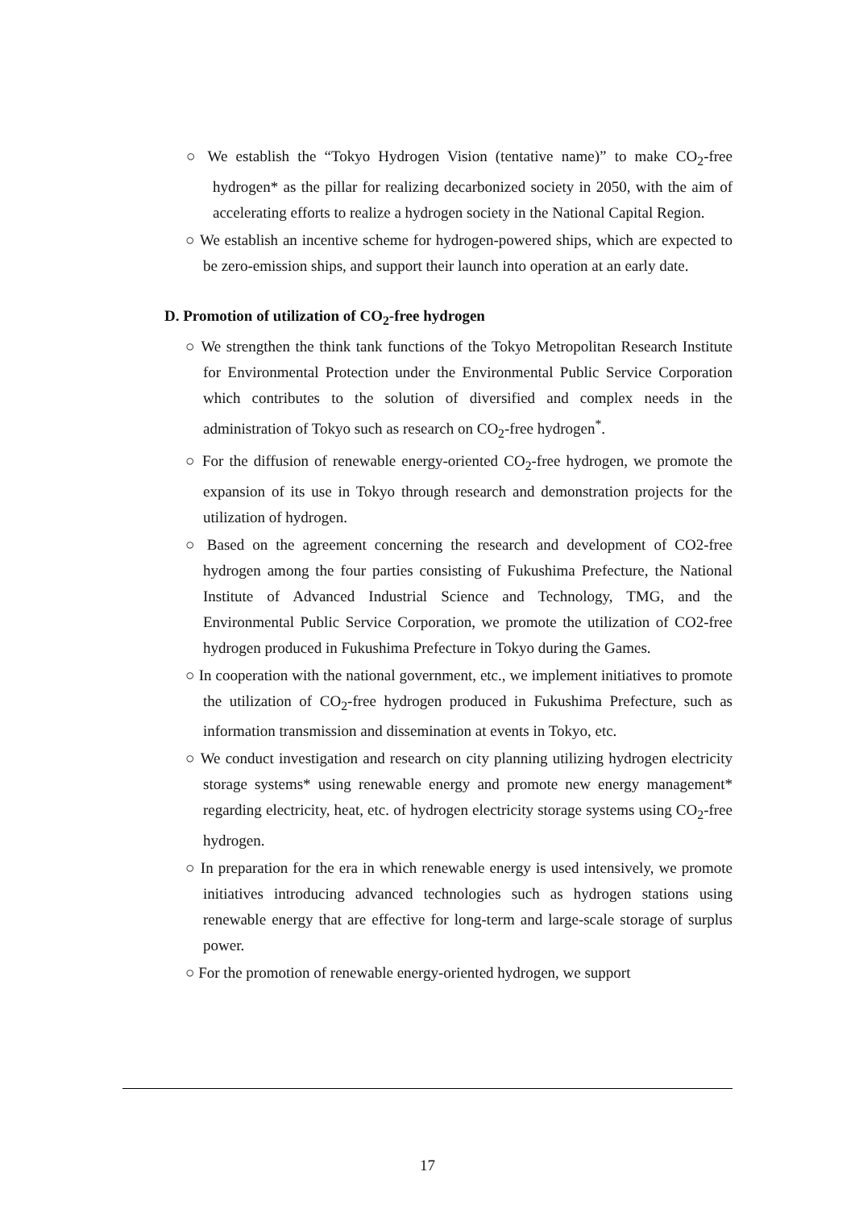○ We establish the “Tokyo Hydrogen Vision (tentative name)” to make CO<sub>2</sub>-free hydrogen* as the pillar for realizing decarbonized society in 2050, with the aim of accelerating efforts to realize a hydrogen society in the National Capital Region.
○ We establish an incentive scheme for hydrogen-powered ships, which are expected to be zero-emission ships, and support their launch into operation at an early date.
D. Promotion of utilization of CO<sub>2</sub>-free hydrogen
○ We strengthen the think tank functions of the Tokyo Metropolitan Research Institute for Environmental Protection under the Environmental Public Service Corporation which contributes to the solution of diversified and complex needs in the administration of Tokyo such as research on CO<sub>2</sub>-free hydrogen<sup>*</sup>.
○ For the diffusion of renewable energy-oriented CO<sub>2</sub>-free hydrogen, we promote the expansion of its use in Tokyo through research and demonstration projects for the utilization of hydrogen.
○ Based on the agreement concerning the research and development of CO2-free hydrogen among the four parties consisting of Fukushima Prefecture, the National Institute of Advanced Industrial Science and Technology, TMG, and the Environmental Public Service Corporation, we promote the utilization of CO2-free hydrogen produced in Fukushima Prefecture in Tokyo during the Games.
○ In cooperation with the national government, etc., we implement initiatives to promote the utilization of CO<sub>2</sub>-free hydrogen produced in Fukushima Prefecture, such as information transmission and dissemination at events in Tokyo, etc.
○ We conduct investigation and research on city planning utilizing hydrogen electricity storage systems* using renewable energy and promote new energy management* regarding electricity, heat, etc. of hydrogen electricity storage systems using CO<sub>2</sub>-free hydrogen.
○ In preparation for the era in which renewable energy is used intensively, we promote initiatives introducing advanced technologies such as hydrogen stations using renewable energy that are effective for long-term and large-scale storage of surplus power.
○ For the promotion of renewable energy-oriented hydrogen, we support
17